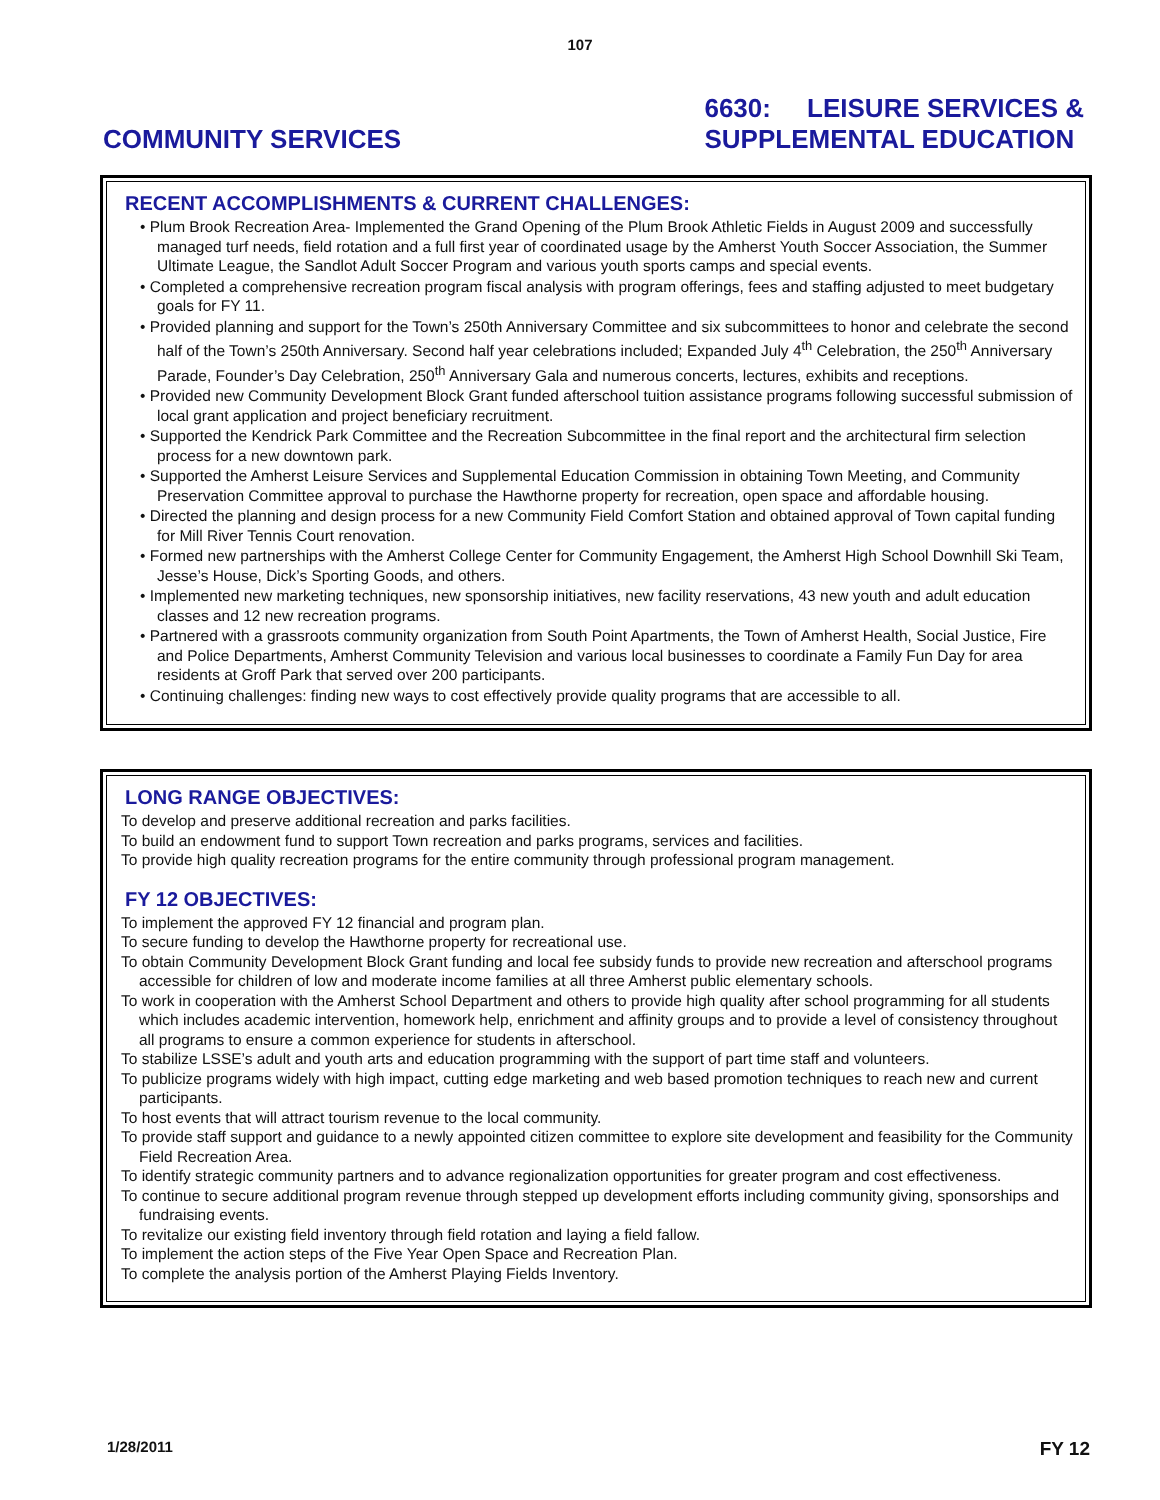107
COMMUNITY SERVICES 6630: LEISURE SERVICES &
SUPPLEMENTAL EDUCATION
RECENT ACCOMPLISHMENTS & CURRENT CHALLENGES:
Plum Brook Recreation Area- Implemented the Grand Opening of the Plum Brook Athletic Fields in August 2009 and successfully managed turf needs, field rotation and a full first year of coordinated usage by the Amherst Youth Soccer Association, the Summer Ultimate League, the Sandlot Adult Soccer Program and various youth sports camps and special events.
Completed a comprehensive recreation program fiscal analysis with program offerings, fees and staffing adjusted to meet budgetary goals for FY 11.
Provided planning and support for the Town’s 250th Anniversary Committee and six subcommittees to honor and celebrate the second half of the Town’s 250th Anniversary. Second half year celebrations included; Expanded July 4<sup>th</sup> Celebration, the 250<sup>th</sup> Anniversary Parade, Founder’s Day Celebration, 250<sup>th</sup> Anniversary Gala and numerous concerts, lectures, exhibits and receptions.
Provided new Community Development Block Grant funded afterschool tuition assistance programs following successful submission of local grant application and project beneficiary recruitment.
Supported the Kendrick Park Committee and the Recreation Subcommittee in the final report and the architectural firm selection process for a new downtown park.
Supported the Amherst Leisure Services and Supplemental Education Commission in obtaining Town Meeting, and Community Preservation Committee approval to purchase the Hawthorne property for recreation, open space and affordable housing.
Directed the planning and design process for a new Community Field Comfort Station and obtained approval of Town capital funding for Mill River Tennis Court renovation.
Formed new partnerships with the Amherst College Center for Community Engagement, the Amherst High School Downhill Ski Team, Jesse’s House, Dick’s Sporting Goods, and others.
Implemented new marketing techniques, new sponsorship initiatives, new facility reservations, 43 new youth and adult education classes and 12 new recreation programs.
Partnered with a grassroots community organization from South Point Apartments, the Town of Amherst Health, Social Justice, Fire and Police Departments, Amherst Community Television and various local businesses to coordinate a Family Fun Day for area residents at Groff Park that served over 200 participants.
Continuing challenges: finding new ways to cost effectively provide quality programs that are accessible to all.
LONG RANGE OBJECTIVES:
To develop and preserve additional recreation and parks facilities.
To build an endowment fund to support Town recreation and parks programs, services and facilities.
To provide high quality recreation programs for the entire community through professional program management.
FY 12 OBJECTIVES:
To implement the approved FY 12 financial and program plan.
To secure funding to develop the Hawthorne property for recreational use.
To obtain Community Development Block Grant funding and local fee subsidy funds to provide new recreation and afterschool programs accessible for children of low and moderate income families at all three Amherst public elementary schools.
To work in cooperation with the Amherst School Department and others to provide high quality after school programming for all students which includes academic intervention, homework help, enrichment and affinity groups and to provide a level of consistency throughout all programs to ensure a common experience for students in afterschool.
To stabilize LSSE’s adult and youth arts and education programming with the support of part time staff and volunteers.
To publicize programs widely with high impact, cutting edge marketing and web based promotion techniques to reach new and current participants.
To host events that will attract tourism revenue to the local community.
To provide staff support and guidance to a newly appointed citizen committee to explore site development and feasibility for the Community Field Recreation Area.
To identify strategic community partners and to advance regionalization opportunities for greater program and cost effectiveness.
To continue to secure additional program revenue through stepped up development efforts including community giving, sponsorships and fundraising events.
To revitalize our existing field inventory through field rotation and laying a field fallow.
To implement the action steps of the Five Year Open Space and Recreation Plan.
To complete the analysis portion of the Amherst Playing Fields Inventory.
1/28/2011 FY 12